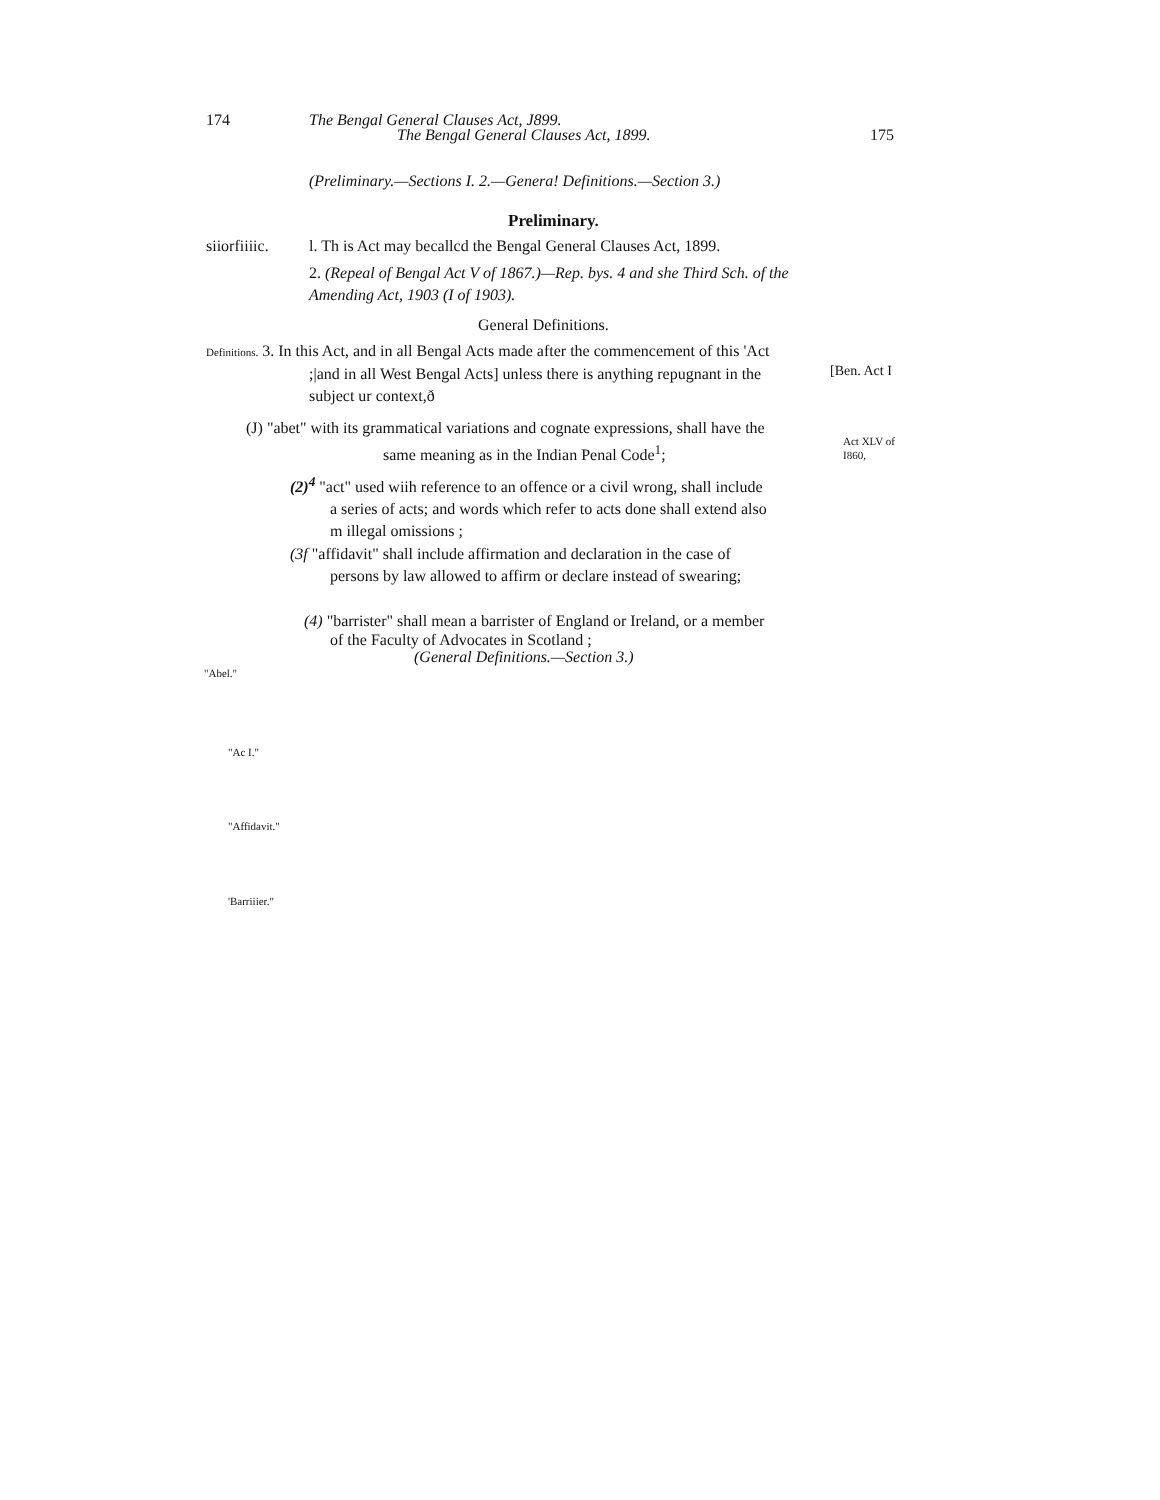174
The Bengal General Clauses Act, J899.
The Bengal General Clauses Act, 1899.
175
(Preliminary.—Sections I. 2.—Genera! Definitions.—Section 3.)
Preliminary.
siiorfiiiic.
l. Th is Act may becallcd the Bengal General Clauses Act, 1899.
2. (Repeal of Bengal Act V of 1867.)—Rep. bys. 4 and she Third Sch. of the Amending Act, 1903 (I of 1903).
General Definitions.
Definitions. 3. In this Act, and in all Bengal Acts made after the commencement of this 'Act
;|and in all West Bengal Acts] unless there is anything repugnant in the
subject ur context,ð
[Ben. Act I
(J) "abet" with its grammatical variations and cognate expressions, shall have the
same meaning as in the Indian Penal Code<sup>1</sup>;
Act XLV of
I860,
(2)<sup>4</sup> "act" used wiih reference to an offence or a civil wrong, shall include
a series of acts; and words which refer to acts done shall extend also
m illegal omissions ;
(3f "affidavit" shall include affirmation and declaration in the case of
persons by law allowed to affirm or declare instead of swearing;
(4) "barrister" shall mean a barrister of England or Ireland, or a member
of the Faculty of Advocates in Scotland ;
(General Definitions.—Section 3.)
"Abel."
"Ac I."
"Affidavit."
'Barriiier."